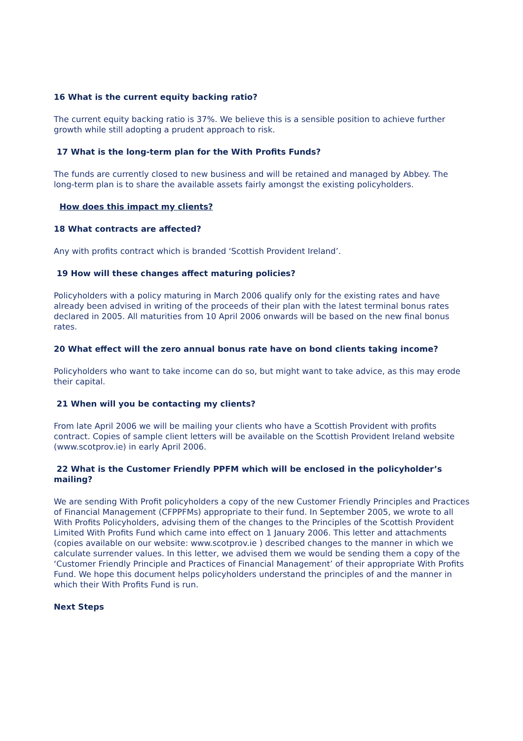16 What is the current equity backing ratio?
The current equity backing ratio is 37%. We believe this is a sensible position to achieve further growth while still adopting a prudent approach to risk.
17 What is the long-term plan for the With Profits Funds?
The funds are currently closed to new business and will be retained and managed by Abbey. The long-term plan is to share the available assets fairly amongst the existing policyholders.
How does this impact my clients?
18 What contracts are affected?
Any with profits contract which is branded ‘Scottish Provident Ireland’.
19 How will these changes affect maturing policies?
Policyholders with a policy maturing in March 2006 qualify only for the existing rates and have already been advised in writing of the proceeds of their plan with the latest terminal bonus rates declared in 2005. All maturities from 10 April 2006 onwards will be based on the new final bonus rates.
20 What effect will the zero annual bonus rate have on bond clients taking income?
Policyholders who want to take income can do so, but might want to take advice, as this may erode their capital.
21 When will you be contacting my clients?
From late April 2006 we will be mailing your clients who have a Scottish Provident with profits contract. Copies of sample client letters will be available on the Scottish Provident Ireland website (www.scotprov.ie) in early April 2006.
22 What is the Customer Friendly PPFM which will be enclosed in the policyholder’s mailing?
We are sending With Profit policyholders a copy of the new Customer Friendly Principles and Practices of Financial Management (CFPPFMs) appropriate to their fund. In September 2005, we wrote to all With Profits Policyholders, advising them of the changes to the Principles of the Scottish Provident Limited With Profits Fund which came into effect on 1 January 2006. This letter and attachments (copies available on our website: www.scotprov.ie ) described changes to the manner in which we calculate surrender values. In this letter, we advised them we would be sending them a copy of the ‘Customer Friendly Principle and Practices of Financial Management’ of their appropriate With Profits Fund. We hope this document helps policyholders understand the principles of and the manner in which their With Profits Fund is run.
Next Steps